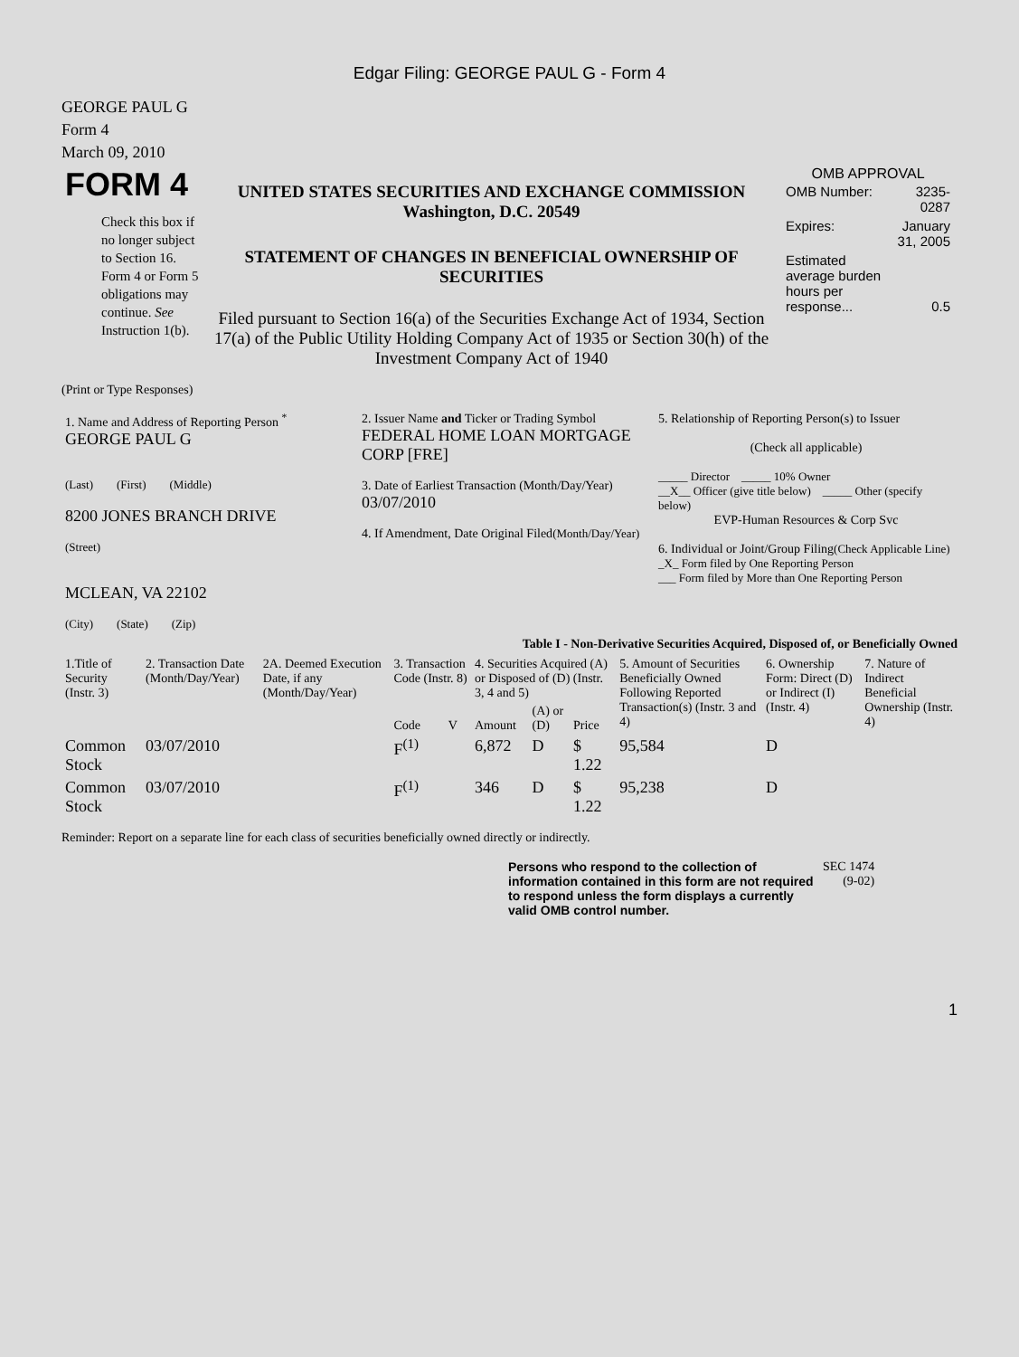Edgar Filing: GEORGE PAUL G - Form 4
GEORGE PAUL G
Form 4
March 09, 2010
| FORM 4 Check this box if no longer subject to Section 16. Form 4 or Form 5 obligations may continue. See Instruction 1(b). | UNITED STATES SECURITIES AND EXCHANGE COMMISSION Washington, D.C. 20549 STATEMENT OF CHANGES IN BENEFICIAL OWNERSHIP OF SECURITIES Filed pursuant to Section 16(a) of the Securities Exchange Act of 1934, Section 17(a) of the Public Utility Holding Company Act of 1935 or Section 30(h) of the Investment Company Act of 1940 | OMB APPROVAL / OMB Number: / 3235-0287 / / Expires: / January 31, 2005 / / Estimated average burden hours per response... / 0.5 / |
(Print or Type Responses)
| 1. Name and Address of Reporting Person <sup>*</sup> GEORGE PAUL G (Last) (First) (Middle) 8200 JONES BRANCH DRIVE (Street) MCLEAN, VA 22102 (City) (State) (Zip) | 2. Issuer Name and Ticker or Trading Symbol FEDERAL HOME LOAN MORTGAGE CORP [FRE] 3. Date of Earliest Transaction (Month/Day/Year) 03/07/2010 4. If Amendment, Date Original Filed (Month/Day/Year) | 5. Relationship of Reporting Person(s) to Issuer (Check all applicable) _____ Director _____ 10% Owner __X__ Officer (give title below) _____ Other (specify below) EVP-Human Resources & Corp Svc 6. Individual or Joint/Group Filing (Check Applicable Line) _X_ Form filed by One Reporting Person ___ Form filed by More than One Reporting Person |
Table I - Non-Derivative Securities Acquired, Disposed of, or Beneficially Owned
| 1.Title of Security (Instr. 3) | 2. Transaction Date (Month/Day/Year) | 2A. Deemed Execution Date, if any (Month/Day/Year) | 3. Transaction Code (Instr. 8) | | 4. Securities Acquired (A) or Disposed of (D) (Instr. 3, 4 and 5) | | | 5. Amount of Securities Beneficially Owned Following Reported Transaction(s) (Instr. 3 and 4) | 6. Ownership Form: Direct (D) or Indirect (I) (Instr. 4) | 7. Nature of Indirect Beneficial Ownership (Instr. 4) |
| --- | --- | --- | --- | --- | --- | --- | --- | --- | --- | --- |
| | | | Code | V | Amount | (A) or (D) | Price | | | |
| Common Stock | 03/07/2010 | | F<sup>(1)</sup> | | 6,872 | D | $ 1.22 | 95,584 | D | |
| Common Stock | 03/07/2010 | | F<sup>(1)</sup> | | 346 | D | $ 1.22 | 95,238 | D | |
Reminder: Report on a separate line for each class of securities beneficially owned directly or indirectly.
| Persons who respond to the collection of information contained in this form are not required to respond unless the form displays a currently valid OMB control number. | SEC 1474 (9-02) |
1